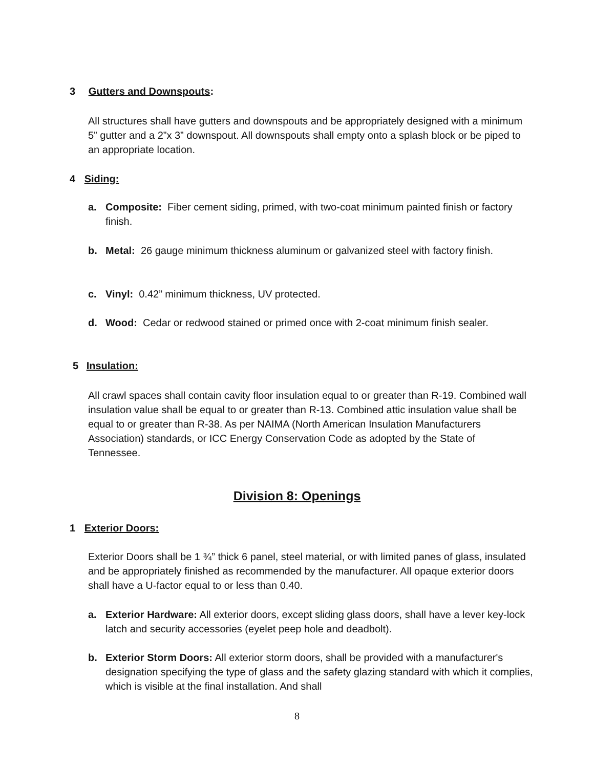3 Gutters and Downspouts:
All structures shall have gutters and downspouts and be appropriately designed with a minimum 5” gutter and a 2”x 3” downspout. All downspouts shall empty onto a splash block or be piped to an appropriate location.
4 Siding:
a. Composite: Fiber cement siding, primed, with two-coat minimum painted finish or factory finish.
b. Metal: 26 gauge minimum thickness aluminum or galvanized steel with factory finish.
c. Vinyl: 0.42” minimum thickness, UV protected.
d. Wood: Cedar or redwood stained or primed once with 2-coat minimum finish sealer.
5 Insulation:
All crawl spaces shall contain cavity floor insulation equal to or greater than R-19. Combined wall insulation value shall be equal to or greater than R-13. Combined attic insulation value shall be equal to or greater than R-38. As per NAIMA (North American Insulation Manufacturers Association) standards, or ICC Energy Conservation Code as adopted by the State of Tennessee.
Division 8: Openings
1 Exterior Doors:
Exterior Doors shall be 1 ¾” thick 6 panel, steel material, or with limited panes of glass, insulated and be appropriately finished as recommended by the manufacturer. All opaque exterior doors shall have a U-factor equal to or less than 0.40.
a. Exterior Hardware: All exterior doors, except sliding glass doors, shall have a lever key-lock latch and security accessories (eyelet peep hole and deadbolt).
b. Exterior Storm Doors: All exterior storm doors, shall be provided with a manufacturer's designation specifying the type of glass and the safety glazing standard with which it complies, which is visible at the final installation. And shall
8